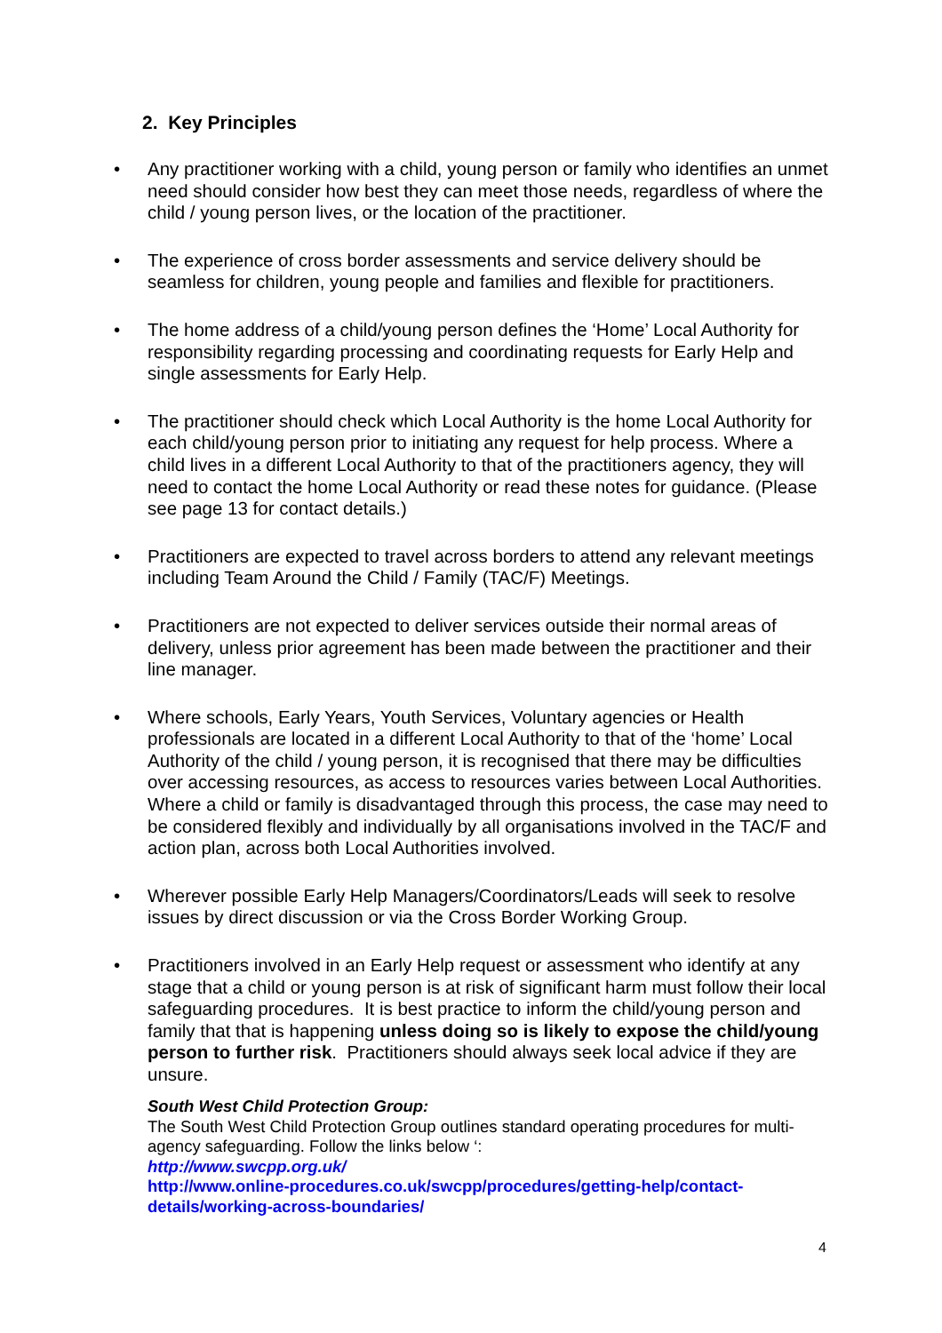2. Key Principles
• Any practitioner working with a child, young person or family who identifies an unmet need should consider how best they can meet those needs, regardless of where the child / young person lives, or the location of the practitioner.
• The experience of cross border assessments and service delivery should be seamless for children, young people and families and flexible for practitioners.
• The home address of a child/young person defines the ‘Home’ Local Authority for responsibility regarding processing and coordinating requests for Early Help and single assessments for Early Help.
• The practitioner should check which Local Authority is the home Local Authority for each child/young person prior to initiating any request for help process. Where a child lives in a different Local Authority to that of the practitioners agency, they will need to contact the home Local Authority or read these notes for guidance. (Please see page 13 for contact details.)
• Practitioners are expected to travel across borders to attend any relevant meetings including Team Around the Child / Family (TAC/F) Meetings.
• Practitioners are not expected to deliver services outside their normal areas of delivery, unless prior agreement has been made between the practitioner and their line manager.
• Where schools, Early Years, Youth Services, Voluntary agencies or Health professionals are located in a different Local Authority to that of the ‘home’ Local Authority of the child / young person, it is recognised that there may be difficulties over accessing resources, as access to resources varies between Local Authorities. Where a child or family is disadvantaged through this process, the case may need to be considered flexibly and individually by all organisations involved in the TAC/F and action plan, across both Local Authorities involved.
• Wherever possible Early Help Managers/Coordinators/Leads will seek to resolve issues by direct discussion or via the Cross Border Working Group.
• Practitioners involved in an Early Help request or assessment who identify at any stage that a child or young person is at risk of significant harm must follow their local safeguarding procedures. It is best practice to inform the child/young person and family that that is happening unless doing so is likely to expose the child/young person to further risk. Practitioners should always seek local advice if they are unsure.
South West Child Protection Group:
The South West Child Protection Group outlines standard operating procedures for multi-agency safeguarding. Follow the links below ‘:
http://www.swcpp.org.uk/
http://www.online-procedures.co.uk/swcpp/procedures/getting-help/contact-details/working-across-boundaries/
4